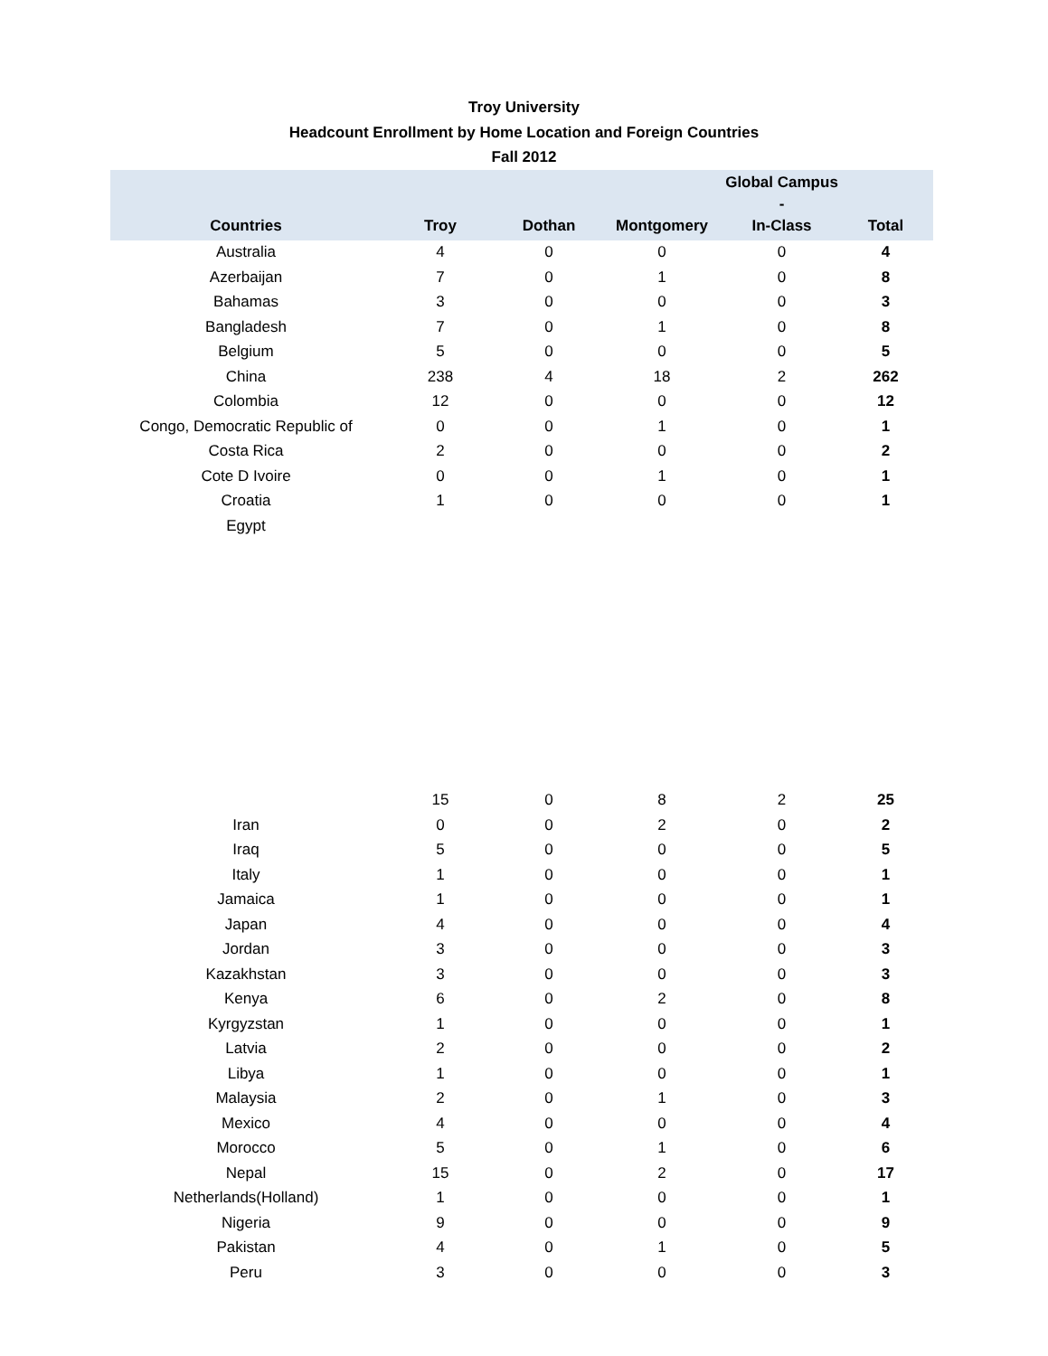Troy University
Headcount Enrollment by Home Location and Foreign Countries
Fall 2012
| Countries | Troy | Dothan | Montgomery | Global Campus - In-Class | Total |
| --- | --- | --- | --- | --- | --- |
| Australia | 4 | 0 | 0 | 0 | 4 |
| Azerbaijan | 7 | 0 | 1 | 0 | 8 |
| Bahamas | 3 | 0 | 0 | 0 | 3 |
| Bangladesh | 7 | 0 | 1 | 0 | 8 |
| Belgium | 5 | 0 | 0 | 0 | 5 |
| China | 238 | 4 | 18 | 2 | 262 |
| Colombia | 12 | 0 | 0 | 0 | 12 |
| Congo, Democratic Republic of | 0 | 0 | 1 | 0 | 1 |
| Costa Rica | 2 | 0 | 0 | 0 | 2 |
| Cote D Ivoire | 0 | 0 | 1 | 0 | 1 |
| Croatia | 1 | 0 | 0 | 0 | 1 |
| Egypt | | | | | |
| | 15 | 0 | 8 | 2 | 25 |
| Iran | 0 | 0 | 2 | 0 | 2 |
| Iraq | 5 | 0 | 0 | 0 | 5 |
| Italy | 1 | 0 | 0 | 0 | 1 |
| Jamaica | 1 | 0 | 0 | 0 | 1 |
| Japan | 4 | 0 | 0 | 0 | 4 |
| Jordan | 3 | 0 | 0 | 0 | 3 |
| Kazakhstan | 3 | 0 | 0 | 0 | 3 |
| Kenya | 6 | 0 | 2 | 0 | 8 |
| Kyrgyzstan | 1 | 0 | 0 | 0 | 1 |
| Latvia | 2 | 0 | 0 | 0 | 2 |
| Libya | 1 | 0 | 0 | 0 | 1 |
| Malaysia | 2 | 0 | 1 | 0 | 3 |
| Mexico | 4 | 0 | 0 | 0 | 4 |
| Morocco | 5 | 0 | 1 | 0 | 6 |
| Nepal | 15 | 0 | 2 | 0 | 17 |
| Netherlands(Holland) | 1 | 0 | 0 | 0 | 1 |
| Nigeria | 9 | 0 | 0 | 0 | 9 |
| Pakistan | 4 | 0 | 1 | 0 | 5 |
| Peru | 3 | 0 | 0 | 0 | 3 |